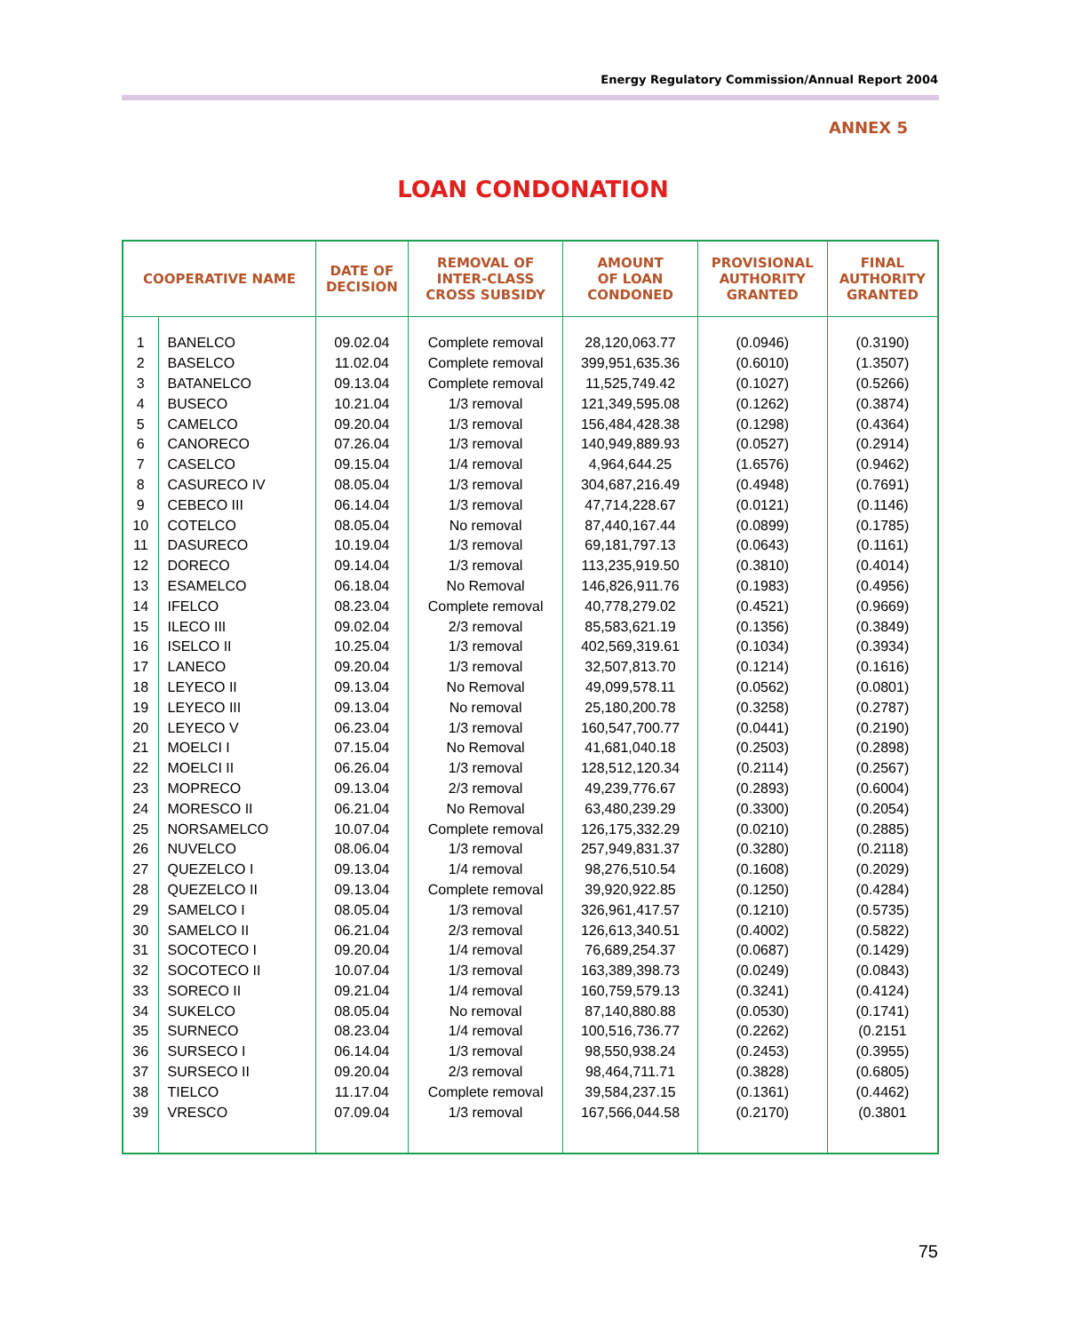Energy Regulatory Commission/Annual Report 2004
ANNEX 5
LOAN CONDONATION
| COOPERATIVE NAME | | DATE OF DECISION | REMOVAL OF INTER-CLASS CROSS SUBSIDY | AMOUNT OF LOAN CONDONED | PROVISIONAL AUTHORITY GRANTED | FINAL AUTHORITY GRANTED |
| --- | --- | --- | --- | --- | --- | --- |
| 1 | BANELCO | 09.02.04 | Complete removal | 28,120,063.77 | (0.0946) | (0.3190) |
| 2 | BASELCO | 11.02.04 | Complete removal | 399,951,635.36 | (0.6010) | (1.3507) |
| 3 | BATANELCO | 09.13.04 | Complete removal | 11,525,749.42 | (0.1027) | (0.5266) |
| 4 | BUSECO | 10.21.04 | 1/3 removal | 121,349,595.08 | (0.1262) | (0.3874) |
| 5 | CAMELCO | 09.20.04 | 1/3 removal | 156,484,428.38 | (0.1298) | (0.4364) |
| 6 | CANORECO | 07.26.04 | 1/3 removal | 140,949,889.93 | (0.0527) | (0.2914) |
| 7 | CASELCO | 09.15.04 | 1/4 removal | 4,964,644.25 | (1.6576) | (0.9462) |
| 8 | CASURECO IV | 08.05.04 | 1/3 removal | 304,687,216.49 | (0.4948) | (0.7691) |
| 9 | CEBECO III | 06.14.04 | 1/3 removal | 47,714,228.67 | (0.0121) | (0.1146) |
| 10 | COTELCO | 08.05.04 | No removal | 87,440,167.44 | (0.0899) | (0.1785) |
| 11 | DASURECO | 10.19.04 | 1/3 removal | 69,181,797.13 | (0.0643) | (0.1161) |
| 12 | DORECO | 09.14.04 | 1/3 removal | 113,235,919.50 | (0.3810) | (0.4014) |
| 13 | ESAMELCO | 06.18.04 | No Removal | 146,826,911.76 | (0.1983) | (0.4956) |
| 14 | IFELCO | 08.23.04 | Complete removal | 40,778,279.02 | (0.4521) | (0.9669) |
| 15 | ILECO III | 09.02.04 | 2/3 removal | 85,583,621.19 | (0.1356) | (0.3849) |
| 16 | ISELCO II | 10.25.04 | 1/3 removal | 402,569,319.61 | (0.1034) | (0.3934) |
| 17 | LANECO | 09.20.04 | 1/3 removal | 32,507,813.70 | (0.1214) | (0.1616) |
| 18 | LEYECO II | 09.13.04 | No Removal | 49,099,578.11 | (0.0562) | (0.0801) |
| 19 | LEYECO III | 09.13.04 | No removal | 25,180,200.78 | (0.3258) | (0.2787) |
| 20 | LEYECO V | 06.23.04 | 1/3 removal | 160,547,700.77 | (0.0441) | (0.2190) |
| 21 | MOELCI I | 07.15.04 | No Removal | 41,681,040.18 | (0.2503) | (0.2898) |
| 22 | MOELCI II | 06.26.04 | 1/3 removal | 128,512,120.34 | (0.2114) | (0.2567) |
| 23 | MOPRECO | 09.13.04 | 2/3 removal | 49,239,776.67 | (0.2893) | (0.6004) |
| 24 | MORESCO II | 06.21.04 | No Removal | 63,480,239.29 | (0.3300) | (0.2054) |
| 25 | NORSAMELCO | 10.07.04 | Complete removal | 126,175,332.29 | (0.0210) | (0.2885) |
| 26 | NUVELCO | 08.06.04 | 1/3 removal | 257,949,831.37 | (0.3280) | (0.2118) |
| 27 | QUEZELCO I | 09.13.04 | 1/4 removal | 98,276,510.54 | (0.1608) | (0.2029) |
| 28 | QUEZELCO II | 09.13.04 | Complete removal | 39,920,922.85 | (0.1250) | (0.4284) |
| 29 | SAMELCO I | 08.05.04 | 1/3 removal | 326,961,417.57 | (0.1210) | (0.5735) |
| 30 | SAMELCO II | 06.21.04 | 2/3 removal | 126,613,340.51 | (0.4002) | (0.5822) |
| 31 | SOCOTECO I | 09.20.04 | 1/4 removal | 76,689,254.37 | (0.0687) | (0.1429) |
| 32 | SOCOTECO II | 10.07.04 | 1/3 removal | 163,389,398.73 | (0.0249) | (0.0843) |
| 33 | SORECO II | 09.21.04 | 1/4 removal | 160,759,579.13 | (0.3241) | (0.4124) |
| 34 | SUKELCO | 08.05.04 | No removal | 87,140,880.88 | (0.0530) | (0.1741) |
| 35 | SURNECO | 08.23.04 | 1/4 removal | 100,516,736.77 | (0.2262) | (0.2151 |
| 36 | SURSECO I | 06.14.04 | 1/3 removal | 98,550,938.24 | (0.2453) | (0.3955) |
| 37 | SURSECO II | 09.20.04 | 2/3 removal | 98,464,711.71 | (0.3828) | (0.6805) |
| 38 | TIELCO | 11.17.04 | Complete removal | 39,584,237.15 | (0.1361) | (0.4462) |
| 39 | VRESCO | 07.09.04 | 1/3 removal | 167,566,044.58 | (0.2170) | (0.3801 |
75